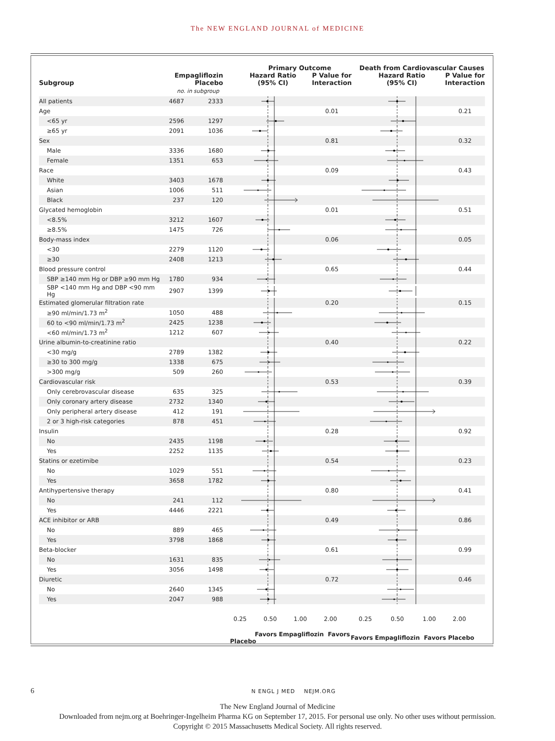The NEW ENGLAND JOURNAL of MEDICINE
| | | | | Primary Outcome | | Death from Cardiovascular Causes | |
| --- | --- | --- | --- | --- | --- | --- | --- |
| Subgroup | Empagliflozin Placebo | | | Hazard Ratio (95% CI) | P Value for Interaction | Hazard Ratio (95% CI) | P Value for Interaction |
| | no. in subgroup | | | | | | |
| All patients | 4687 | 2333 | | | | | |
| Age | | | | | 0.01 | | 0.21 |
| <65 yr | 2596 | 1297 | | | | | |
| ≥65 yr | 2091 | 1036 | | | | | |
| Sex | | | | | 0.81 | | 0.32 |
| Male | 3336 | 1680 | | | | | |
| Female | 1351 | 653 | | | | | |
| Race | | | | | 0.09 | | 0.43 |
| White | 3403 | 1678 | | | | | |
| Asian | 1006 | 511 | | | | | |
| Black | 237 | 120 | | | | | |
| Glycated hemoglobin | | | | | 0.01 | | 0.51 |
| <8.5% | 3212 | 1607 | | | | | |
| ≥8.5% | 1475 | 726 | | | | | |
| Body-mass index | | | | | 0.06 | | 0.05 |
| <30 | 2279 | 1120 | | | | | |
| ≥30 | 2408 | 1213 | | | | | |
| Blood pressure control | | | | | 0.65 | | 0.44 |
| SBP ≥140 mm Hg or DBP ≥90 mm Hg | 1780 | 934 | | | | | |
| SBP <140 mm Hg and DBP <90 mm Hg | 2907 | 1399 | | | | | |
| Estimated glomerular filtration rate | | | | | 0.20 | | 0.15 |
| ≥90 ml/min/1.73 m<sup>2</sup> | 1050 | 488 | | | | | |
| 60 to <90 ml/min/1.73 m<sup>2</sup> | 2425 | 1238 | | | | | |
| <60 ml/min/1.73 m<sup>2</sup> | 1212 | 607 | | | | | |
| Urine albumin-to-creatinine ratio | | | | | 0.40 | | 0.22 |
| <30 mg/g | 2789 | 1382 | | | | | |
| ≥30 to 300 mg/g | 1338 | 675 | | | | | |
| >300 mg/g | 509 | 260 | | | | | |
| Cardiovascular risk | | | | | 0.53 | | 0.39 |
| Only cerebrovascular disease | 635 | 325 | | | | | |
| Only coronary artery disease | 2732 | 1340 | | | | | |
| Only peripheral artery disease | 412 | 191 | | | | | |
| 2 or 3 high-risk categories | 878 | 451 | | | | | |
| Insulin | | | | | 0.28 | | 0.92 |
| No | 2435 | 1198 | | | | | |
| Yes | 2252 | 1135 | | | | | |
| Statins or ezetimibe | | | | | 0.54 | | 0.23 |
| No | 1029 | 551 | | | | | |
| Yes | 3658 | 1782 | | | | | |
| Antihypertensive therapy | | | | | 0.80 | | 0.41 |
| No | 241 | 112 | | | | | |
| Yes | 4446 | 2221 | | | | | |
| ACE inhibitor or ARB | | | | | 0.49 | | 0.86 |
| No | 889 | 465 | | | | | |
| Yes | 3798 | 1868 | | | | | |
| Beta-blocker | | | | | 0.61 | | 0.99 |
| No | 1631 | 835 | | | | | |
| Yes | 3056 | 1498 | | | | | |
| Diuretic | | | | | 0.72 | | 0.46 |
| No | 2640 | 1345 | | | | | |
| Yes | 2047 | 988 | | | | | |
| | | | 0.25 0.50 1.00 2.00 | | | 0.25 0.50 1.00 2.00 | |
| | | | Favors Empagliflozin Favors Placebo | | | Favors Empagliflozin Favors Placebo | |
6 N ENGL J MED NEJM.ORG
The New England Journal of Medicine
Downloaded from nejm.org at Boehringer-Ingelheim Pharma KG on September 17, 2015. For personal use only. No other uses without permission.
Copyright © 2015 Massachusetts Medical Society. All rights reserved.